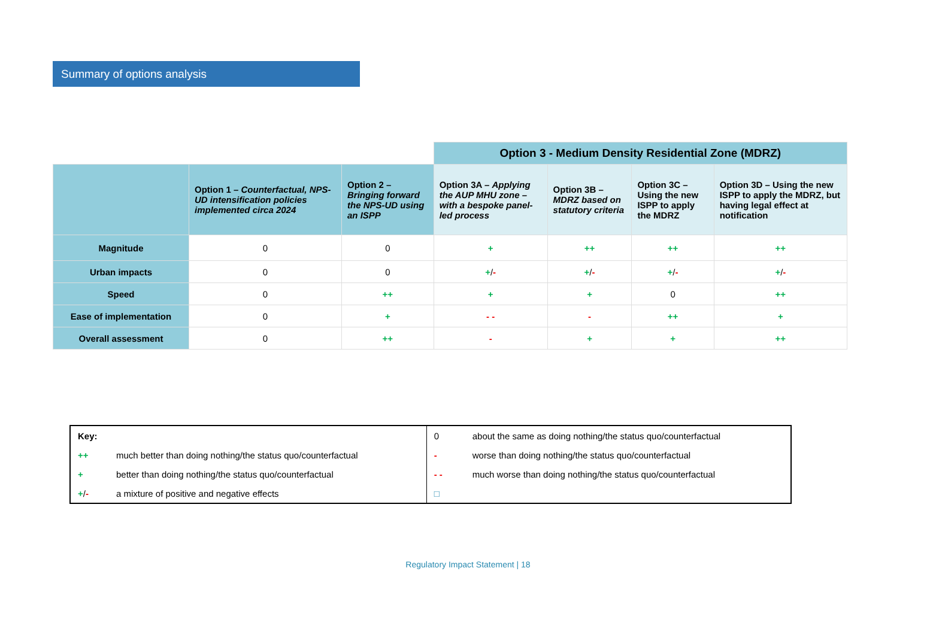Summary of options analysis
| | | | Option 3 - Medium Density Residential Zone (MDRZ) | | | |
| | Option 1 – Counterfactual, NPS-UD intensification policies implemented circa 2024 | Option 2 – Bringing forward the NPS-UD using an ISPP | Option 3A – Applying the AUP MHU zone – with a bespoke panel-led process | Option 3B – MDRZ based on statutory criteria | Option 3C – Using the new ISPP to apply the MDRZ | Option 3D – Using the new ISPP to apply the MDRZ, but having legal effect at notification |
| Magnitude | 0 | 0 | + | ++ | ++ | ++ |
| Urban impacts | 0 | 0 | + / - | + / - | + / - | + / - |
| Speed | 0 | ++ | + | + | 0 | ++ |
| Ease of implementation | 0 | + | - - | - | ++ | + |
| Overall assessment | 0 | ++ | - | + | + | ++ |
| Key: | | 0 | about the same as doing nothing/the status quo/counterfactual |
| ++ | much better than doing nothing/the status quo/counterfactual | - | worse than doing nothing/the status quo/counterfactual |
| + | better than doing nothing/the status quo/counterfactual | - - | much worse than doing nothing/the status quo/counterfactual |
| + / - | a mixture of positive and negative effects | □ | |
Regulatory Impact Statement | 18